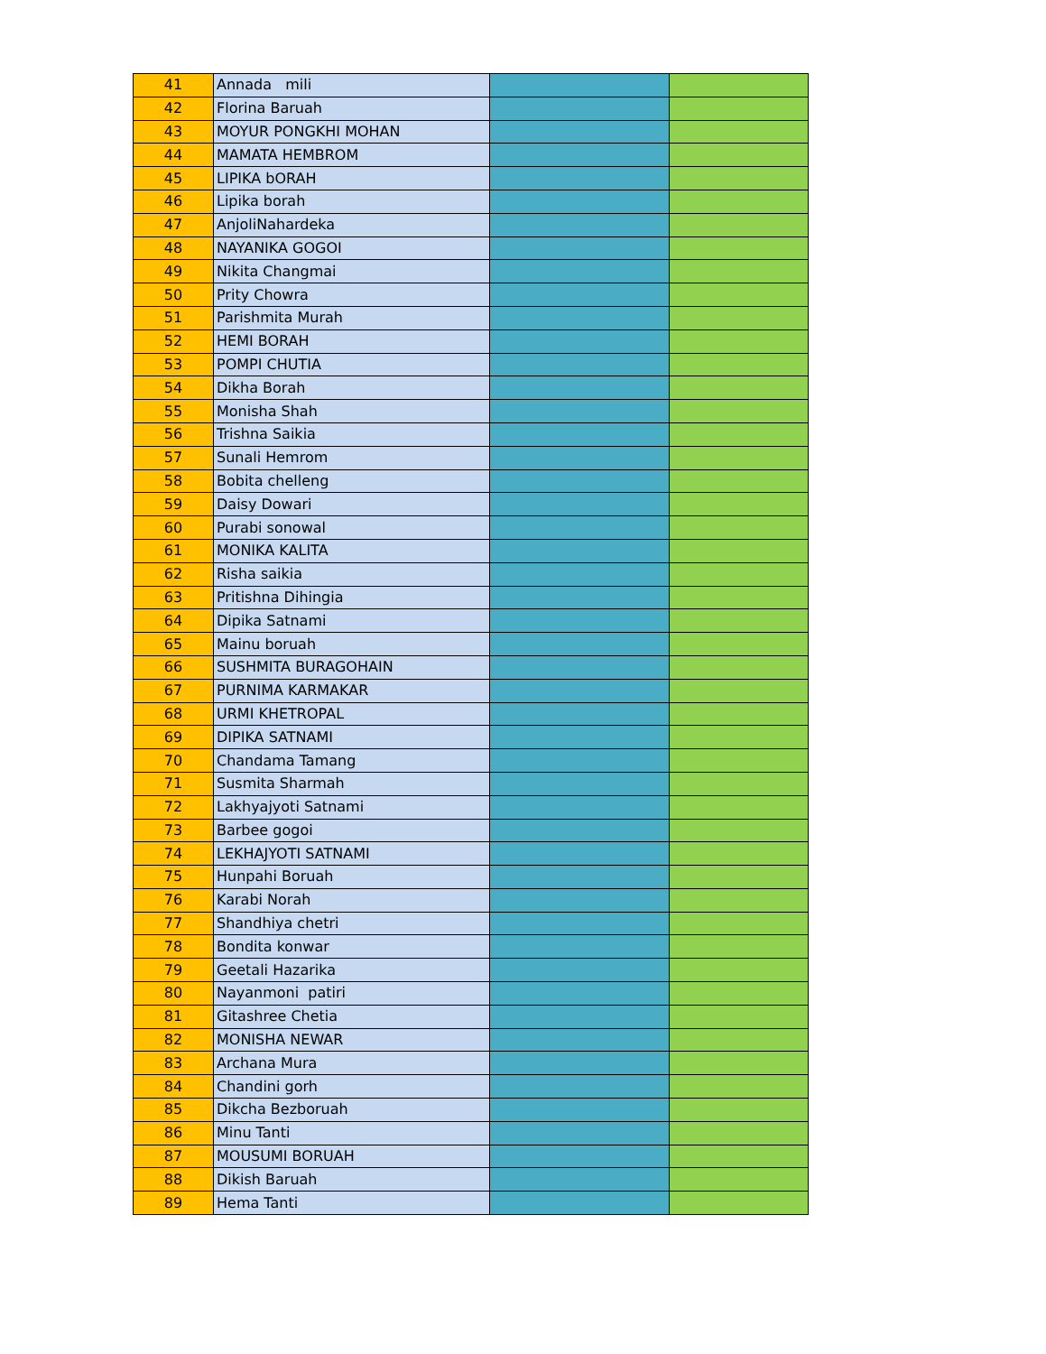| 41 | Annada mili | | |
| 42 | Florina Baruah | | |
| 43 | MOYUR PONGKHI MOHAN | | |
| 44 | MAMATA HEMBROM | | |
| 45 | LIPIKA bORAH | | |
| 46 | Lipika borah | | |
| 47 | AnjoliNahardeka | | |
| 48 | NAYANIKA GOGOI | | |
| 49 | Nikita Changmai | | |
| 50 | Prity Chowra | | |
| 51 | Parishmita Murah | | |
| 52 | HEMI BORAH | | |
| 53 | POMPI CHUTIA | | |
| 54 | Dikha Borah | | |
| 55 | Monisha Shah | | |
| 56 | Trishna Saikia | | |
| 57 | Sunali Hemrom | | |
| 58 | Bobita chelleng | | |
| 59 | Daisy Dowari | | |
| 60 | Purabi sonowal | | |
| 61 | MONIKA KALITA | | |
| 62 | Risha saikia | | |
| 63 | Pritishna Dihingia | | |
| 64 | Dipika Satnami | | |
| 65 | Mainu boruah | | |
| 66 | SUSHMITA BURAGOHAIN | | |
| 67 | PURNIMA KARMAKAR | | |
| 68 | URMI KHETROPAL | | |
| 69 | DIPIKA SATNAMI | | |
| 70 | Chandama Tamang | | |
| 71 | Susmita Sharmah | | |
| 72 | Lakhyajyoti Satnami | | |
| 73 | Barbee gogoi | | |
| 74 | LEKHAJYOTI SATNAMI | | |
| 75 | Hunpahi Boruah | | |
| 76 | Karabi Norah | | |
| 77 | Shandhiya chetri | | |
| 78 | Bondita konwar | | |
| 79 | Geetali Hazarika | | |
| 80 | Nayanmoni patiri | | |
| 81 | Gitashree Chetia | | |
| 82 | MONISHA NEWAR | | |
| 83 | Archana Mura | | |
| 84 | Chandini gorh | | |
| 85 | Dikcha Bezboruah | | |
| 86 | Minu Tanti | | |
| 87 | MOUSUMI BORUAH | | |
| 88 | Dikish Baruah | | |
| 89 | Hema Tanti | | |